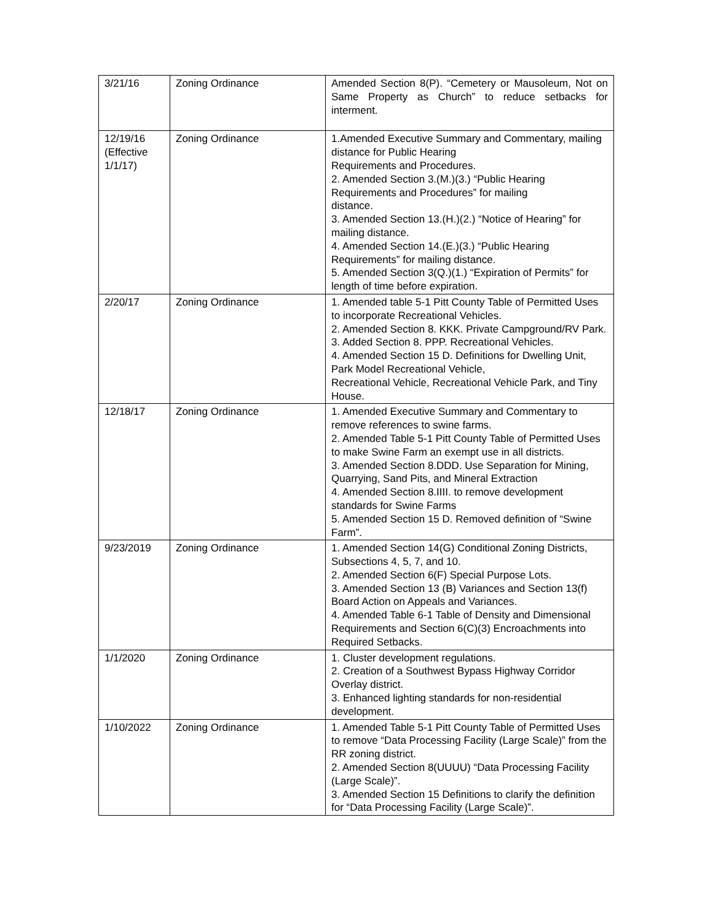| 3/21/16 | Zoning Ordinance | Amended Section 8(P). “Cemetery or Mausoleum, Not on Same Property as Church” to reduce setbacks for interment. |
| 12/19/16 (Effective 1/1/17) | Zoning Ordinance | 1.Amended Executive Summary and Commentary, mailing distance for Public Hearing Requirements and Procedures. 2. Amended Section 3.(M.)(3.) “Public Hearing Requirements and Procedures” for mailing distance. 3. Amended Section 13.(H.)(2.) “Notice of Hearing” for mailing distance. 4. Amended Section 14.(E.)(3.) “Public Hearing Requirements” for mailing distance. 5. Amended Section 3(Q.)(1.) “Expiration of Permits” for length of time before expiration. |
| 2/20/17 | Zoning Ordinance | 1. Amended table 5-1 Pitt County Table of Permitted Uses to incorporate Recreational Vehicles. 2. Amended Section 8. KKK. Private Campground/RV Park. 3. Added Section 8. PPP. Recreational Vehicles. 4. Amended Section 15 D. Definitions for Dwelling Unit, Park Model Recreational Vehicle, Recreational Vehicle, Recreational Vehicle Park, and Tiny House. |
| 12/18/17 | Zoning Ordinance | 1. Amended Executive Summary and Commentary to remove references to swine farms. 2. Amended Table 5-1 Pitt County Table of Permitted Uses to make Swine Farm an exempt use in all districts. 3. Amended Section 8.DDD. Use Separation for Mining, Quarrying, Sand Pits, and Mineral Extraction 4. Amended Section 8.IIII. to remove development standards for Swine Farms 5. Amended Section 15 D. Removed definition of “Swine Farm”. |
| 9/23/2019 | Zoning Ordinance | 1. Amended Section 14(G) Conditional Zoning Districts, Subsections 4, 5, 7, and 10. 2. Amended Section 6(F) Special Purpose Lots. 3. Amended Section 13 (B) Variances and Section 13(f) Board Action on Appeals and Variances. 4. Amended Table 6-1 Table of Density and Dimensional Requirements and Section 6(C)(3) Encroachments into Required Setbacks. |
| 1/1/2020 | Zoning Ordinance | 1. Cluster development regulations. 2. Creation of a Southwest Bypass Highway Corridor Overlay district. 3. Enhanced lighting standards for non-residential development. |
| 1/10/2022 | Zoning Ordinance | 1. Amended Table 5-1 Pitt County Table of Permitted Uses to remove “Data Processing Facility (Large Scale)” from the RR zoning district. 2. Amended Section 8(UUUU) “Data Processing Facility (Large Scale)”. 3. Amended Section 15 Definitions to clarify the definition for “Data Processing Facility (Large Scale)”. |